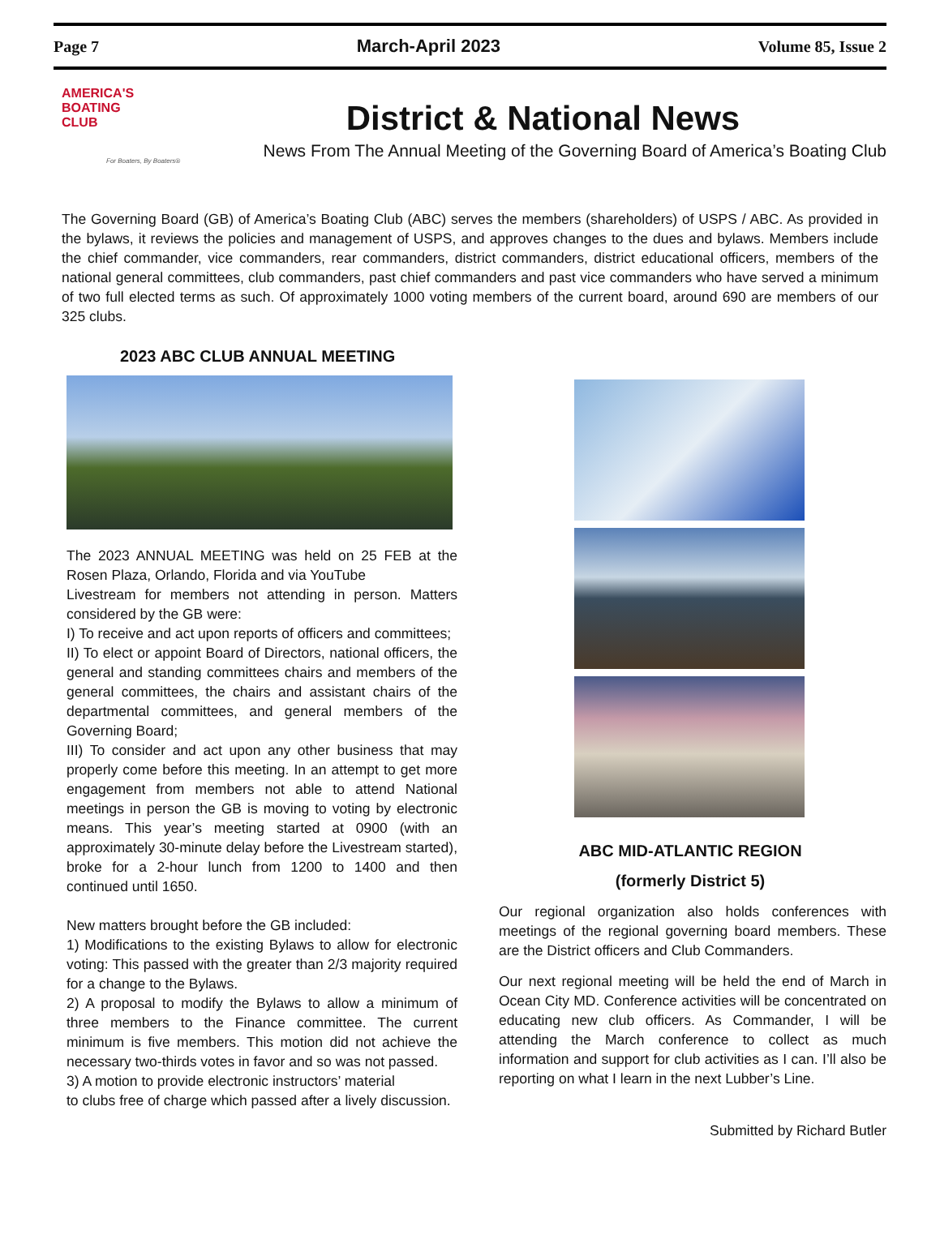Page 7 March-April 2023 Volume 85, Issue 2
AMERICA'S
BOATING
CLUB
For Boaters, By Boaters®
District & National News
News From The Annual Meeting of the Governing Board of America’s Boating Club
The Governing Board (GB) of America’s Boating Club (ABC) serves the members (shareholders) of USPS / ABC. As provided in the bylaws, it reviews the policies and management of USPS, and approves changes to the dues and bylaws. Members include the chief commander, vice commanders, rear commanders, district commanders, district educational officers, members of the national general committees, club commanders, past chief commanders and past vice commanders who have served a minimum of two full elected terms as such. Of approximately 1000 voting members of the current board, around 690 are members of our 325 clubs.
2023 ABC CLUB ANNUAL MEETING
The 2023 ANNUAL MEETING was held on 25 FEB at the Rosen Plaza, Orlando, Florida and via YouTube
Livestream for members not attending in person. Matters considered by the GB were:
I) To receive and act upon reports of officers and committees;
II) To elect or appoint Board of Directors, national officers, the general and standing committees chairs and members of the general committees, the chairs and assistant chairs of the departmental committees, and general members of the Governing Board;
III) To consider and act upon any other business that may properly come before this meeting. In an attempt to get more engagement from members not able to attend National meetings in person the GB is moving to voting by electronic means. This year’s meeting started at 0900 (with an approximately 30-minute delay before the Livestream started), broke for a 2-hour lunch from 1200 to 1400 and then continued until 1650.
New matters brought before the GB included:
1) Modifications to the existing Bylaws to allow for electronic voting: This passed with the greater than 2/3 majority required for a change to the Bylaws.
2) A proposal to modify the Bylaws to allow a minimum of three members to the Finance committee. The current minimum is five members. This motion did not achieve the necessary two-thirds votes in favor and so was not passed.
3) A motion to provide electronic instructors’ material
to clubs free of charge which passed after a lively discussion.
ABC MID-ATLANTIC REGION
(formerly District 5)
Our regional organization also holds conferences with meetings of the regional governing board members. These are the District officers and Club Commanders.
Our next regional meeting will be held the end of March in Ocean City MD. Conference activities will be concentrated on educating new club officers. As Commander, I will be attending the March conference to collect as much information and support for club activities as I can. I’ll also be reporting on what I learn in the next Lubber’s Line.
Submitted by Richard Butler